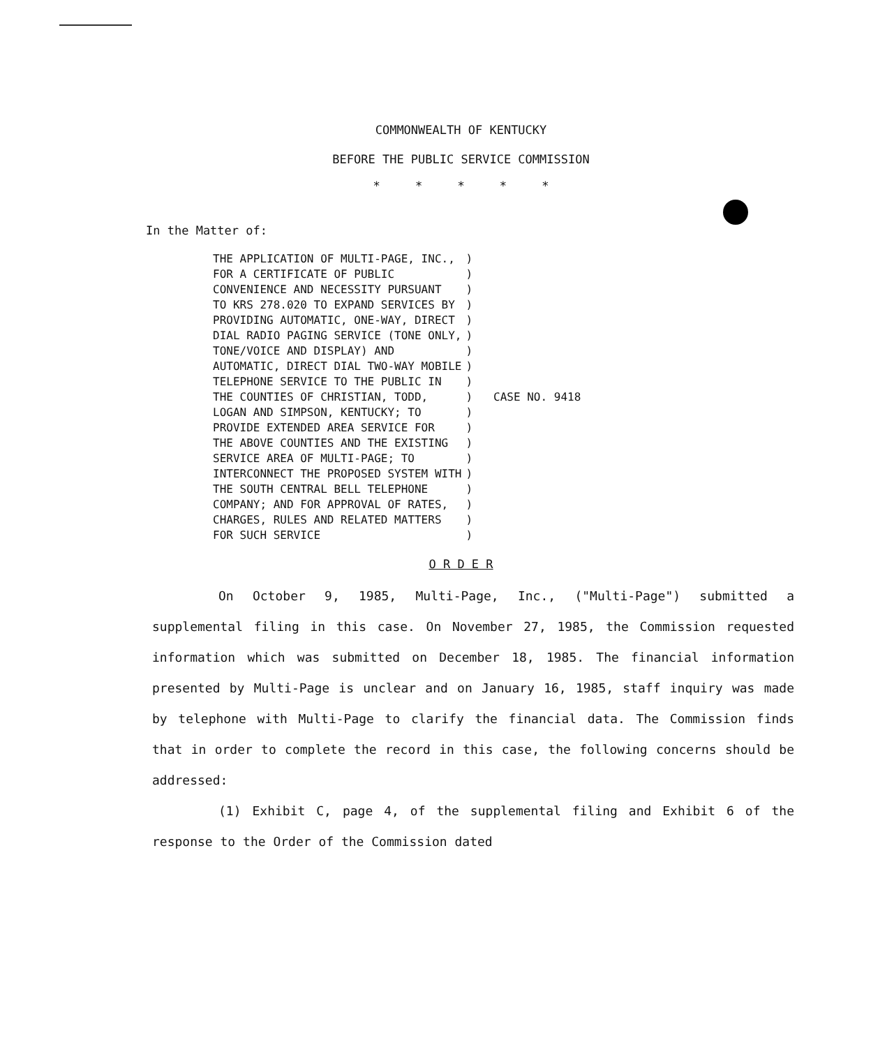COMMONWEALTH OF KENTUCKY
BEFORE THE PUBLIC SERVICE COMMISSION
* * * * *
In the Matter of:
| THE APPLICATION OF MULTI-PAGE, INC., FOR A CERTIFICATE OF PUBLIC CONVENIENCE AND NECESSITY PURSUANT TO KRS 278.020 TO EXPAND SERVICES BY PROVIDING AUTOMATIC, ONE-WAY, DIRECT DIAL RADIO PAGING SERVICE (TONE ONLY, TONE/VOICE AND DISPLAY) AND AUTOMATIC, DIRECT DIAL TWO-WAY MOBILE TELEPHONE SERVICE TO THE PUBLIC IN THE COUNTIES OF CHRISTIAN, TODD, LOGAN AND SIMPSON, KENTUCKY; TO PROVIDE EXTENDED AREA SERVICE FOR THE ABOVE COUNTIES AND THE EXISTING SERVICE AREA OF MULTI-PAGE; TO INTERCONNECT THE PROPOSED SYSTEM WITH THE SOUTH CENTRAL BELL TELEPHONE COMPANY; AND FOR APPROVAL OF RATES, CHARGES, RULES AND RELATED MATTERS FOR SUCH SERVICE | ) ) ) ) ) ) ) ) ) ) ) ) ) ) ) ) ) ) ) | CASE NO. 9418 |
O R D E R
On October 9, 1985, Multi-Page, Inc., ("Multi-Page") submitted a supplemental filing in this case. On November 27, 1985, the Commission requested information which was submitted on December 18, 1985. The financial information presented by Multi-Page is unclear and on January 16, 1985, staff inquiry was made by telephone with Multi-Page to clarify the financial data. The Commission finds that in order to complete the record in this case, the following concerns should be addressed:
(1) Exhibit C, page 4, of the supplemental filing and Exhibit 6 of the response to the Order of the Commission dated